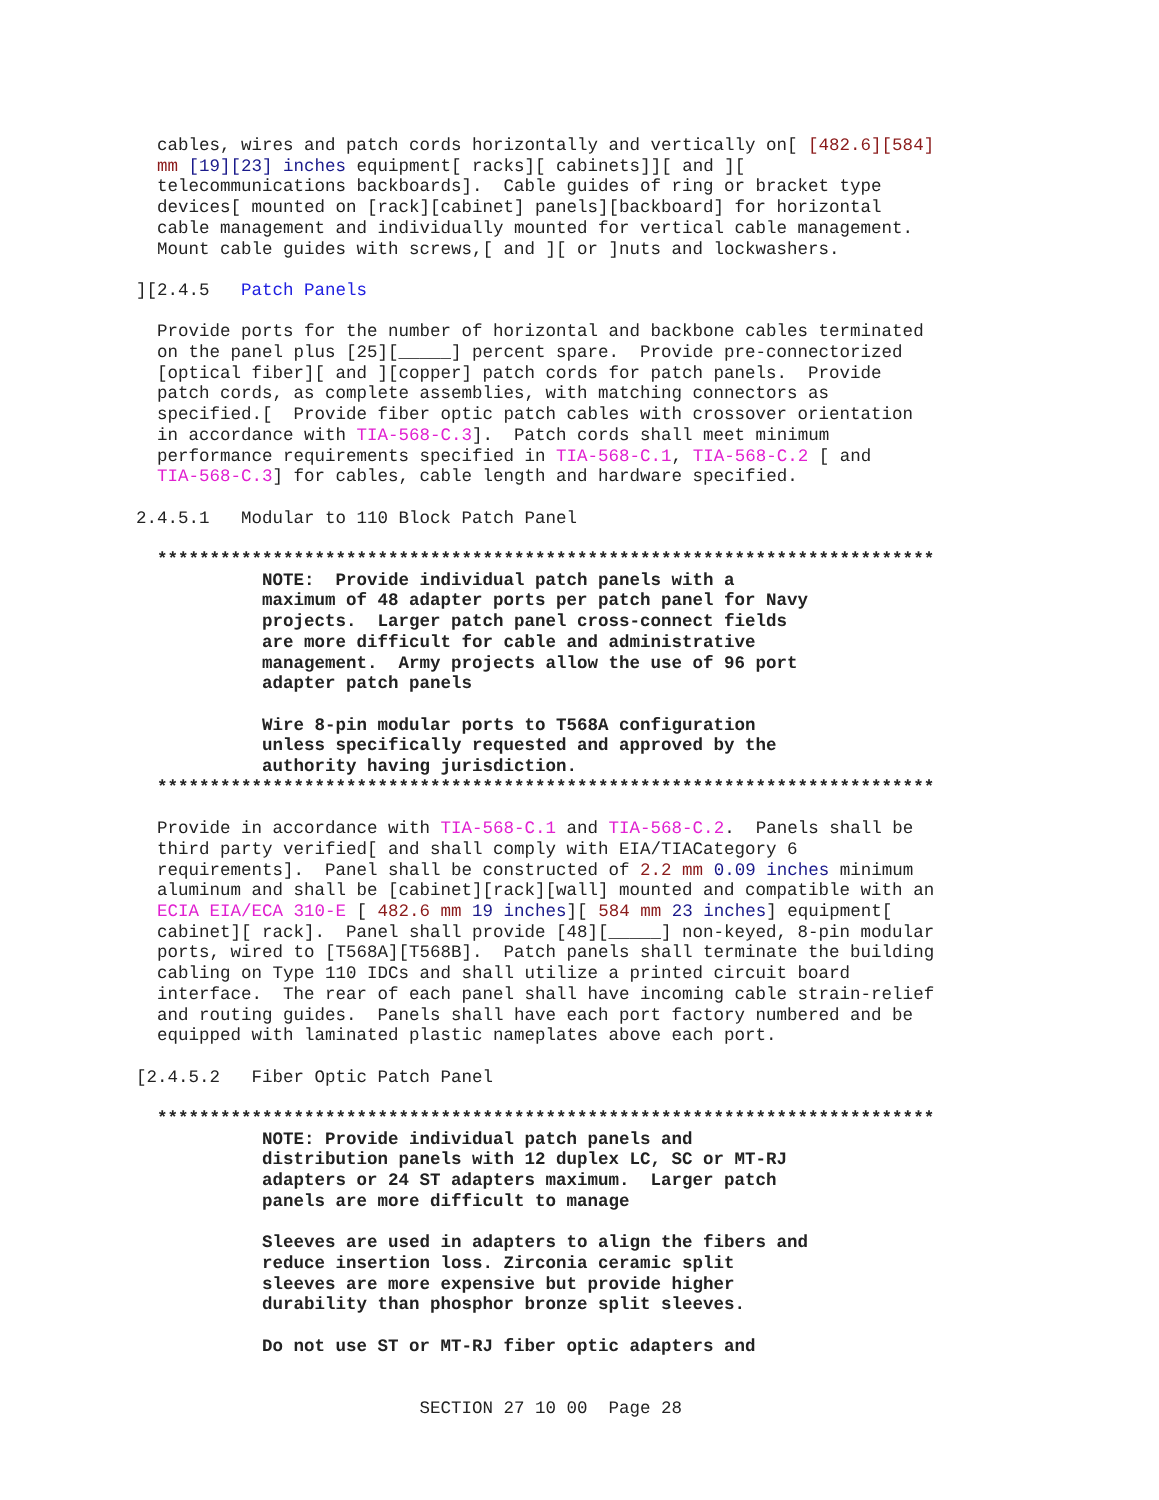cables, wires and patch cords horizontally and vertically on[ [482.6][584]
  mm [19][23] inches equipment[ racks][ cabinets]][ and ][
  telecommunications backboards].  Cable guides of ring or bracket type
  devices[ mounted on [rack][cabinet] panels][backboard] for horizontal
  cable management and individually mounted for vertical cable management.
  Mount cable guides with screws,[ and ][ or ]nuts and lockwashers.

][2.4.5   Patch Panels

  Provide ports for the number of horizontal and backbone cables terminated
  on the panel plus [25][_____] percent spare.  Provide pre-connectorized
  [optical fiber][ and ][copper] patch cords for patch panels.  Provide
  patch cords, as complete assemblies, with matching connectors as
  specified.[  Provide fiber optic patch cables with crossover orientation
  in accordance with TIA-568-C.3].  Patch cords shall meet minimum
  performance requirements specified in TIA-568-C.1, TIA-568-C.2 [ and
  TIA-568-C.3] for cables, cable length and hardware specified.

2.4.5.1   Modular to 110 Block Patch Panel

  **************************************************************************
            NOTE:  Provide individual patch panels with a
            maximum of 48 adapter ports per patch panel for Navy
            projects.  Larger patch panel cross-connect fields
            are more difficult for cable and administrative
            management.  Army projects allow the use of 96 port
            adapter patch panels

            Wire 8-pin modular ports to T568A configuration
            unless specifically requested and approved by the
            authority having jurisdiction.
  **************************************************************************

  Provide in accordance with TIA-568-C.1 and TIA-568-C.2.  Panels shall be
  third party verified[ and shall comply with EIA/TIACategory 6
  requirements].  Panel shall be constructed of 2.2 mm 0.09 inches minimum
  aluminum and shall be [cabinet][rack][wall] mounted and compatible with an
  ECIA EIA/ECA 310-E [ 482.6 mm 19 inches][ 584 mm 23 inches] equipment[
  cabinet][ rack].  Panel shall provide [48][_____] non-keyed, 8-pin modular
  ports, wired to [T568A][T568B].  Patch panels shall terminate the building
  cabling on Type 110 IDCs and shall utilize a printed circuit board
  interface.  The rear of each panel shall have incoming cable strain-relief
  and routing guides.  Panels shall have each port factory numbered and be
  equipped with laminated plastic nameplates above each port.

[2.4.5.2   Fiber Optic Patch Panel

  **************************************************************************
            NOTE: Provide individual patch panels and
            distribution panels with 12 duplex LC, SC or MT-RJ
            adapters or 24 ST adapters maximum.  Larger patch
            panels are more difficult to manage

            Sleeves are used in adapters to align the fibers and
            reduce insertion loss. Zirconia ceramic split
            sleeves are more expensive but provide higher
            durability than phosphor bronze split sleeves.

            Do not use ST or MT-RJ fiber optic adapters and


                           SECTION 27 10 00  Page 28